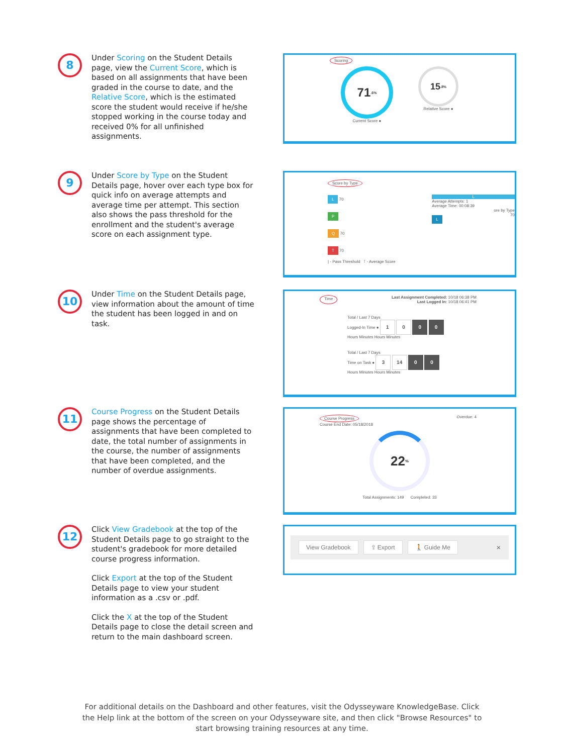8
Under Scoring on the Student Details page, view the Current Score, which is based on all assignments that have been graded in the course to date, and the Relative Score, which is the estimated score the student would receive if he/she stopped working in the course today and received 0% for all unfinished assignments.
Scoring
71<sup>.6%</sup>
Current Score ●
15<sup>.8%</sup>
Relative Score ●
9
Under Score by Type on the Student Details page, hover over each type box for quick info on average attempts and average time per attempt. This section also shows the pass threshold for the enrollment and the student's average score on each assignment type.
Score by Type
L 70
P
Q 70
T 70
| - Pass Threshold ⊺ - Average Score
L
Average Attempts: 1
Average Time: 00:08:39
ore by Type
70
L
10
Under Time on the Student Details page, view information about the amount of time the student has been logged in and on task.
Time Last Assignment Completed: 10/18 06:38 PM
Last Logged In: 10/18 06:41 PM
Total / Last 7 Days
Logged-In Time ● 1 0 0 0
Hours Minutes Hours Minutes
Total / Last 7 Days
Time on Task ● 3 14 0 0
Hours Minutes Hours Minutes
11
Course Progress on the Student Details page shows the percentage of assignments that have been completed to date, the total number of assignments in the course, the number of assignments that have been completed, and the number of overdue assignments.
Course Progress
Course End Date: 05/18/2018 Overdue: 4
22<sup>%</sup>
Total Assignments: 149 Completed: 33
12
Click View Gradebook at the top of the Student Details page to go straight to the student's gradebook for more detailed course progress information.
Click Export at the top of the Student Details page to view your student information as a .csv or .pdf.
Click the X at the top of the Student Details page to close the detail screen and return to the main dashboard screen.
View Gradebook ⇪ Export 🚶 Guide Me ×
For additional details on the Dashboard and other features, visit the Odysseyware KnowledgeBase. Click the Help link at the bottom of the screen on your Odysseyware site, and then click "Browse Resources" to start browsing training resources at any time.